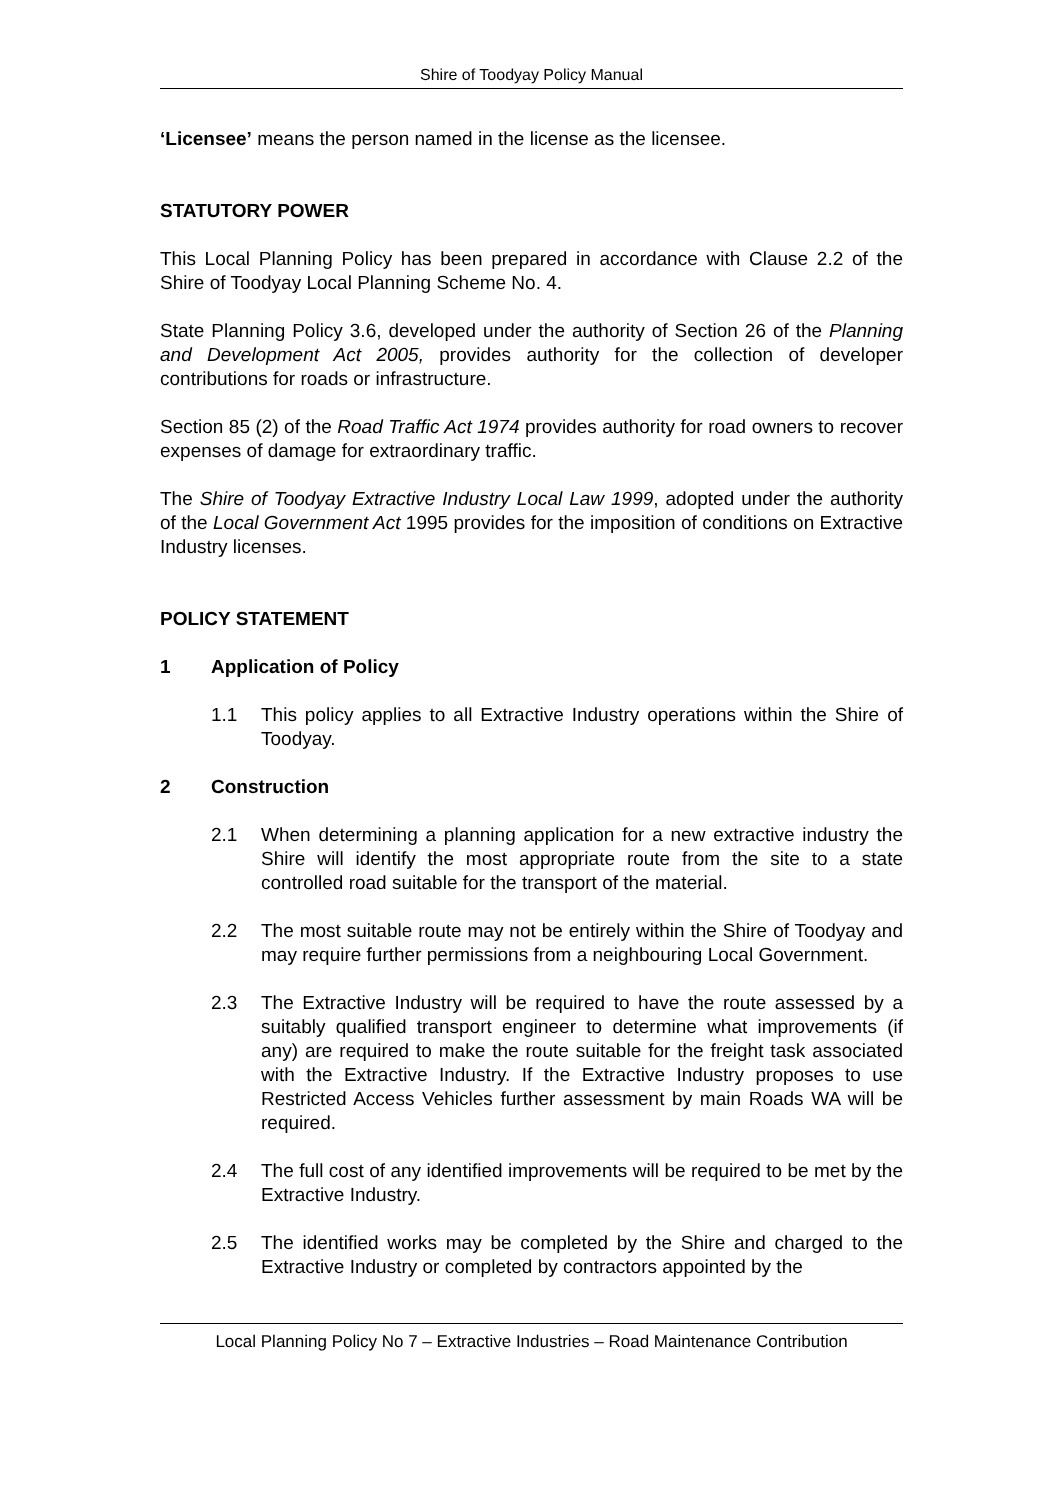Shire of Toodyay Policy Manual
‘Licensee’ means the person named in the license as the licensee.
STATUTORY POWER
This Local Planning Policy has been prepared in accordance with Clause 2.2 of the Shire of Toodyay Local Planning Scheme No. 4.
State Planning Policy 3.6, developed under the authority of Section 26 of the Planning and Development Act 2005, provides authority for the collection of developer contributions for roads or infrastructure.
Section 85 (2) of the Road Traffic Act 1974 provides authority for road owners to recover expenses of damage for extraordinary traffic.
The Shire of Toodyay Extractive Industry Local Law 1999, adopted under the authority of the Local Government Act 1995 provides for the imposition of conditions on Extractive Industry licenses.
POLICY STATEMENT
1 Application of Policy
1.1 This policy applies to all Extractive Industry operations within the Shire of Toodyay.
2 Construction
2.1 When determining a planning application for a new extractive industry the Shire will identify the most appropriate route from the site to a state controlled road suitable for the transport of the material.
2.2 The most suitable route may not be entirely within the Shire of Toodyay and may require further permissions from a neighbouring Local Government.
2.3 The Extractive Industry will be required to have the route assessed by a suitably qualified transport engineer to determine what improvements (if any) are required to make the route suitable for the freight task associated with the Extractive Industry. If the Extractive Industry proposes to use Restricted Access Vehicles further assessment by main Roads WA will be required.
2.4 The full cost of any identified improvements will be required to be met by the Extractive Industry.
2.5 The identified works may be completed by the Shire and charged to the Extractive Industry or completed by contractors appointed by the
Local Planning Policy No 7 – Extractive Industries – Road Maintenance Contribution